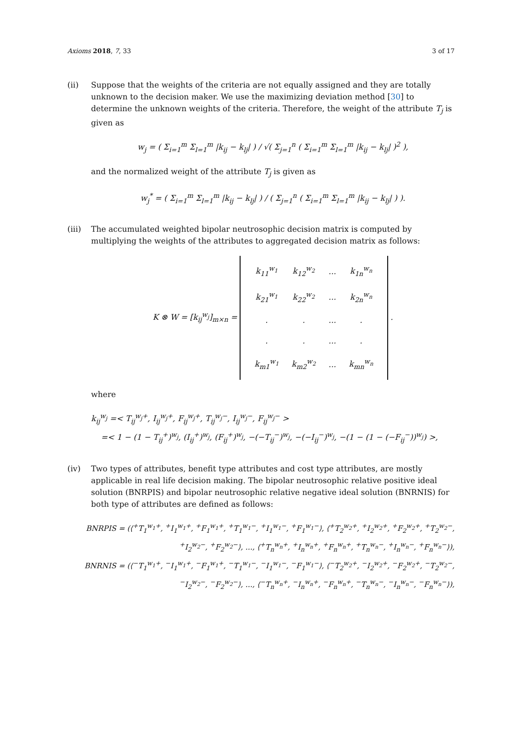Axioms 2018, 7, 33 3 of 17
(ii) Suppose that the weights of the criteria are not equally assigned and they are totally unknown to the decision maker. We use the maximizing deviation method [30] to determine the unknown weights of the criteria. Therefore, the weight of the attribute T<sub>j</sub> is given as
w<sub>j</sub> = ( Σ<sub>i=1</sub><sup>m</sup> Σ<sub>l=1</sub><sup>m</sup> |k<sub>ij</sub> − k<sub>lj</sub>| ) / √( Σ<sub>j=1</sub><sup>n</sup> ( Σ<sub>i=1</sub><sup>m</sup> Σ<sub>l=1</sub><sup>m</sup> |k<sub>ij</sub> − k<sub>lj</sub>| )<sup>2</sup> ),
and the normalized weight of the attribute T<sub>j</sub> is given as
w<sub>j</sub><sup>*</sup> = ( Σ<sub>i=1</sub><sup>m</sup> Σ<sub>l=1</sub><sup>m</sup> |k<sub>ij</sub> − k<sub>lj</sub>| ) / ( Σ<sub>j=1</sub><sup>n</sup> ( Σ<sub>i=1</sub><sup>m</sup> Σ<sub>l=1</sub><sup>m</sup> |k<sub>ij</sub> − k<sub>lj</sub>| ) ).
(iii) The accumulated weighted bipolar neutrosophic decision matrix is computed by multiplying the weights of the attributes to aggregated decision matrix as follows:
K ⊗ W = [k<sub>ij</sub><sup>w<sub>j</sub></sup>]<sub>m×n</sub> =
| k<sub>11</sub><sup>w<sub>1</sub></sup> | k<sub>12</sub><sup>w<sub>2</sub></sup> | ... | k<sub>1n</sub><sup>w<sub>n</sub></sup> |
| k<sub>21</sub><sup>w<sub>1</sub></sup> | k<sub>22</sub><sup>w<sub>2</sub></sup> | ... | k<sub>2n</sub><sup>w<sub>n</sub></sup> |
| . | . | ... | . |
| . | . | ... | . |
| k<sub>m1</sub><sup>w<sub>1</sub></sup> | k<sub>m2</sub><sup>w<sub>2</sub></sup> | ... | k<sub>mn</sub><sup>w<sub>n</sub></sup> |
.
where
k<sub>ij</sub><sup>w<sub>j</sub></sup> =< T<sub>ij</sub><sup>w<sub>j</sub>+</sup>, I<sub>ij</sub><sup>w<sub>j</sub>+</sup>, F<sub>ij</sub><sup>w<sub>j</sub>+</sup>, T<sub>ij</sub><sup>w<sub>j</sub>−</sup>, I<sub>ij</sub><sup>w<sub>j</sub>−</sup>, F<sub>ij</sub><sup>w<sub>j</sub>−</sup> >
=< 1 − (1 − T<sub>ij</sub><sup>+</sup>)<sup>w<sub>j</sub></sup>, (I<sub>ij</sub><sup>+</sup>)<sup>w<sub>j</sub></sup>, (F<sub>ij</sub><sup>+</sup>)<sup>w<sub>j</sub></sup>, −(−T<sub>ij</sub><sup>−</sup>)<sup>w<sub>j</sub></sup>, −(−I<sub>ij</sub><sup>−</sup>)<sup>w<sub>j</sub></sup>, −(1 − (1 − (−F<sub>ij</sub><sup>−</sup>))<sup>w<sub>j</sub></sup>) >,
(iv) Two types of attributes, benefit type attributes and cost type attributes, are mostly applicable in real life decision making. The bipolar neutrosophic relative positive ideal solution (BNRPIS) and bipolar neutrosophic relative negative ideal solution (BNRNIS) for both type of attributes are defined as follows:
BNRPIS = (⟨<sup>+</sup>T<sub>1</sub><sup>w<sub>1</sub>+</sup>, <sup>+</sup>I<sub>1</sub><sup>w<sub>1</sub>+</sup>, <sup>+</sup>F<sub>1</sub><sup>w<sub>1</sub>+</sup>, <sup>+</sup>T<sub>1</sub><sup>w<sub>1</sub>−</sup>, <sup>+</sup>I<sub>1</sub><sup>w<sub>1</sub>−</sup>, <sup>+</sup>F<sub>1</sub><sup>w<sub>1</sub>−</sup>⟩, ⟨<sup>+</sup>T<sub>2</sub><sup>w<sub>2</sub>+</sup>, <sup>+</sup>I<sub>2</sub><sup>w<sub>2</sub>+</sup>, <sup>+</sup>F<sub>2</sub><sup>w<sub>2</sub>+</sup>, <sup>+</sup>T<sub>2</sub><sup>w<sub>2</sub>−</sup>,
<sup>+</sup>I<sub>2</sub><sup>w<sub>2</sub>−</sup>, <sup>+</sup>F<sub>2</sub><sup>w<sub>2</sub>−</sup>⟩, ..., ⟨<sup>+</sup>T<sub>n</sub><sup>w<sub>n</sub>+</sup>, <sup>+</sup>I<sub>n</sub><sup>w<sub>n</sub>+</sup>, <sup>+</sup>F<sub>n</sub><sup>w<sub>n</sub>+</sup>, <sup>+</sup>T<sub>n</sub><sup>w<sub>n</sub>−</sup>, <sup>+</sup>I<sub>n</sub><sup>w<sub>n</sub>−</sup>, <sup>+</sup>F<sub>n</sub><sup>w<sub>n</sub>−</sup>⟩),
BNRNIS = (⟨<sup>−</sup>T<sub>1</sub><sup>w<sub>1</sub>+</sup>, <sup>−</sup>I<sub>1</sub><sup>w<sub>1</sub>+</sup>, <sup>−</sup>F<sub>1</sub><sup>w<sub>1</sub>+</sup>, <sup>−</sup>T<sub>1</sub><sup>w<sub>1</sub>−</sup>, <sup>−</sup>I<sub>1</sub><sup>w<sub>1</sub>−</sup>, <sup>−</sup>F<sub>1</sub><sup>w<sub>1</sub>−</sup>⟩, ⟨<sup>−</sup>T<sub>2</sub><sup>w<sub>2</sub>+</sup>, <sup>−</sup>I<sub>2</sub><sup>w<sub>2</sub>+</sup>, <sup>−</sup>F<sub>2</sub><sup>w<sub>2</sub>+</sup>, <sup>−</sup>T<sub>2</sub><sup>w<sub>2</sub>−</sup>,
<sup>−</sup>I<sub>2</sub><sup>w<sub>2</sub>−</sup>, <sup>−</sup>F<sub>2</sub><sup>w<sub>2</sub>−</sup>⟩, ..., ⟨<sup>−</sup>T<sub>n</sub><sup>w<sub>n</sub>+</sup>, <sup>−</sup>I<sub>n</sub><sup>w<sub>n</sub>+</sup>, <sup>−</sup>F<sub>n</sub><sup>w<sub>n</sub>+</sup>, <sup>−</sup>T<sub>n</sub><sup>w<sub>n</sub>−</sup>, <sup>−</sup>I<sub>n</sub><sup>w<sub>n</sub>−</sup>, <sup>−</sup>F<sub>n</sub><sup>w<sub>n</sub>−</sup>⟩),